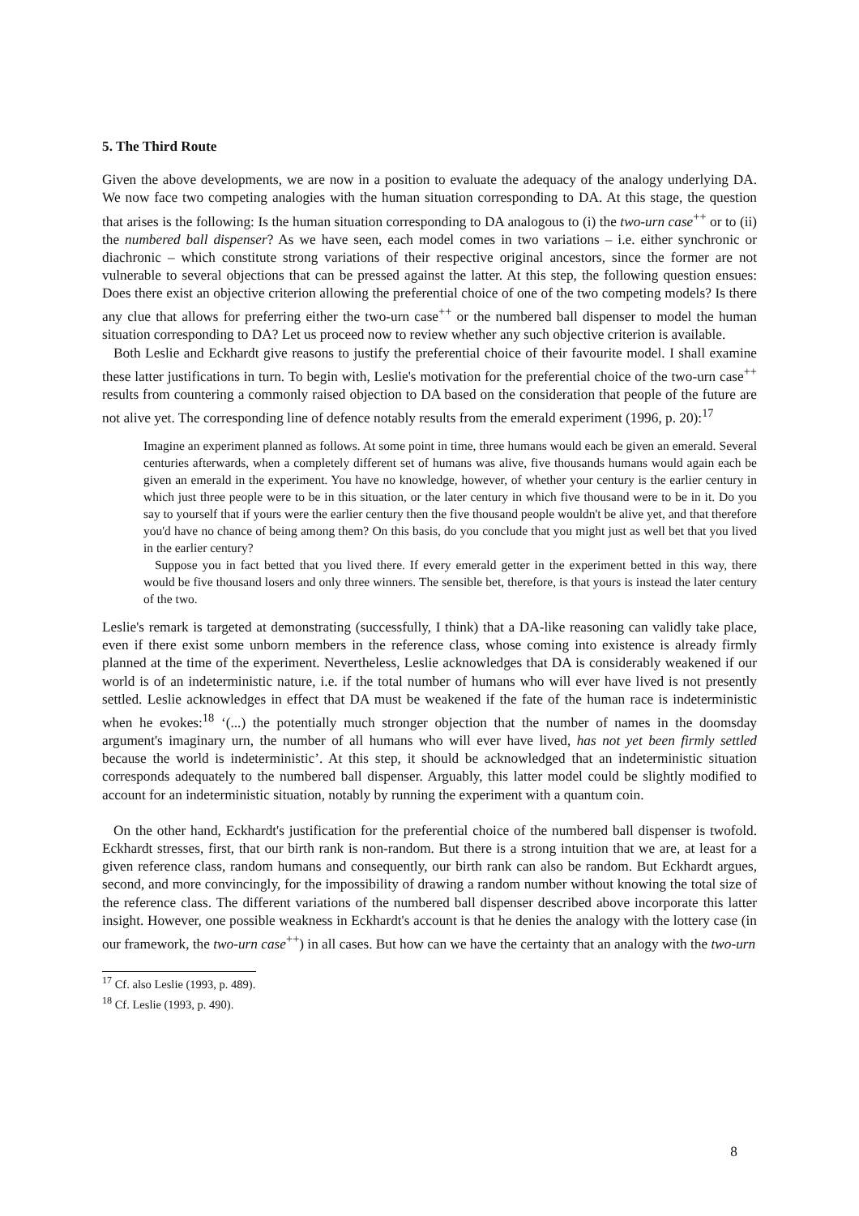5. The Third Route
Given the above developments, we are now in a position to evaluate the adequacy of the analogy underlying DA. We now face two competing analogies with the human situation corresponding to DA. At this stage, the question that arises is the following: Is the human situation corresponding to DA analogous to (i) the two-urn case<sup>++</sup> or to (ii) the numbered ball dispenser? As we have seen, each model comes in two variations – i.e. either synchronic or diachronic – which constitute strong variations of their respective original ancestors, since the former are not vulnerable to several objections that can be pressed against the latter. At this step, the following question ensues: Does there exist an objective criterion allowing the preferential choice of one of the two competing models? Is there any clue that allows for preferring either the two-urn case<sup>++</sup> or the numbered ball dispenser to model the human situation corresponding to DA? Let us proceed now to review whether any such objective criterion is available.
Both Leslie and Eckhardt give reasons to justify the preferential choice of their favourite model. I shall examine these latter justifications in turn. To begin with, Leslie's motivation for the preferential choice of the two-urn case<sup>++</sup> results from countering a commonly raised objection to DA based on the consideration that people of the future are not alive yet. The corresponding line of defence notably results from the emerald experiment (1996, p. 20):<sup>17</sup>
Imagine an experiment planned as follows. At some point in time, three humans would each be given an emerald. Several centuries afterwards, when a completely different set of humans was alive, five thousands humans would again each be given an emerald in the experiment. You have no knowledge, however, of whether your century is the earlier century in which just three people were to be in this situation, or the later century in which five thousand were to be in it. Do you say to yourself that if yours were the earlier century then the five thousand people wouldn't be alive yet, and that therefore you'd have no chance of being among them? On this basis, do you conclude that you might just as well bet that you lived in the earlier century?
Suppose you in fact betted that you lived there. If every emerald getter in the experiment betted in this way, there would be five thousand losers and only three winners. The sensible bet, therefore, is that yours is instead the later century of the two.
Leslie's remark is targeted at demonstrating (successfully, I think) that a DA-like reasoning can validly take place, even if there exist some unborn members in the reference class, whose coming into existence is already firmly planned at the time of the experiment. Nevertheless, Leslie acknowledges that DA is considerably weakened if our world is of an indeterministic nature, i.e. if the total number of humans who will ever have lived is not presently settled. Leslie acknowledges in effect that DA must be weakened if the fate of the human race is indeterministic when he evokes:<sup>18</sup> ‘(...) the potentially much stronger objection that the number of names in the doomsday argument's imaginary urn, the number of all humans who will ever have lived, has not yet been firmly settled because the world is indeterministic’. At this step, it should be acknowledged that an indeterministic situation corresponds adequately to the numbered ball dispenser. Arguably, this latter model could be slightly modified to account for an indeterministic situation, notably by running the experiment with a quantum coin.
On the other hand, Eckhardt's justification for the preferential choice of the numbered ball dispenser is twofold. Eckhardt stresses, first, that our birth rank is non-random. But there is a strong intuition that we are, at least for a given reference class, random humans and consequently, our birth rank can also be random. But Eckhardt argues, second, and more convincingly, for the impossibility of drawing a random number without knowing the total size of the reference class. The different variations of the numbered ball dispenser described above incorporate this latter insight. However, one possible weakness in Eckhardt's account is that he denies the analogy with the lottery case (in our framework, the two-urn case<sup>++</sup>) in all cases. But how can we have the certainty that an analogy with the two-urn
<sup>17</sup> Cf. also Leslie (1993, p. 489).
<sup>18</sup> Cf. Leslie (1993, p. 490).
8